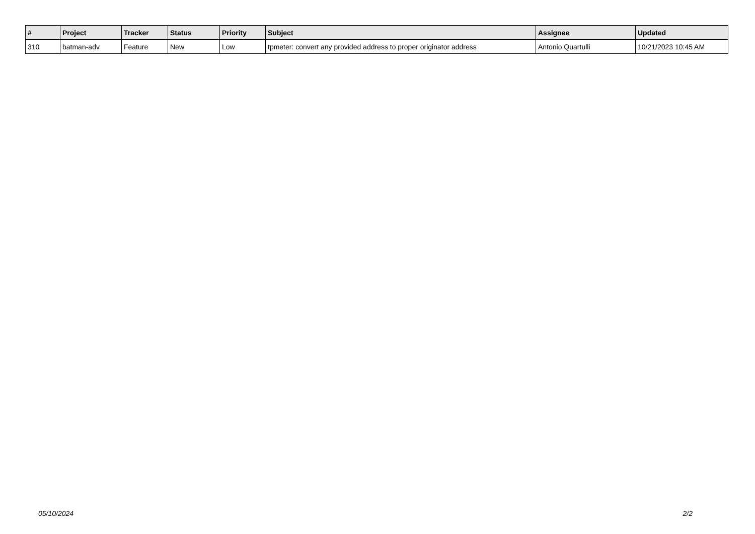| # | Project | Tracker | Status | Priority | Subject | Assignee | Updated |
| --- | --- | --- | --- | --- | --- | --- | --- |
| 310 | batman-adv | Feature | New | Low | tpmeter: convert any provided address to proper originator address | Antonio Quartulli | 10/21/2023 10:45 AM |
05/10/2024 2/2